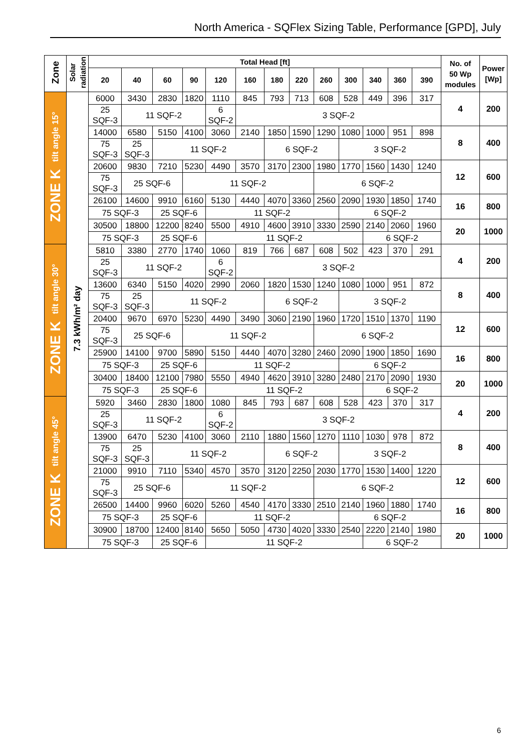North America - SQFlex Sizing Table, Performance [GPD], July
| Zone | Solar radiation | Total Head [ft] | | | | | | | | | | | | | No. of 50 Wp modules | Power [Wp] |
| --- | --- | --- | --- | --- | --- | --- | --- | --- | --- | --- | --- | --- | --- | --- | --- | --- |
| | | 20 | 40 | 60 | 90 | 120 | 160 | 180 | 220 | 260 | 300 | 340 | 360 | 390 | | |
| ZONE K tilt angle 15° | 7.3 kWh/m² day | 6000 | 3430 | 2830 | 1820 | 1110 | 845 | 793 | 713 | 608 | 528 | 449 | 396 | 317 | 4 | 200 |
| | | 25 SQF-3 | 11 SQF-2 | | | 6 SQF-2 | 3 SQF-2 | | | | | | | | | |
| | | 14000 | 6580 | 5150 | 4100 | 3060 | 2140 | 1850 | 1590 | 1290 | 1080 | 1000 | 951 | 898 | 8 | 400 |
| | | 75 SQF-3 | 25 SQF-3 | 11 SQF-2 | | | | 6 SQF-2 | | | 3 SQF-2 | | | | | |
| | | 20600 | 9830 | 7210 | 5230 | 4490 | 3570 | 3170 | 2300 | 1980 | 1770 | 1560 | 1430 | 1240 | 12 | 600 |
| | | 75 SQF-3 | 25 SQF-6 | | 11 SQF-2 | | | | | 6 SQF-2 | | | | | | |
| | | 26100 | 14600 | 9910 | 6160 | 5130 | 4440 | 4070 | 3360 | 2560 | 2090 | 1930 | 1850 | 1740 | 16 | 800 |
| | | 75 SQF-3 | | 25 SQF-6 | | 11 SQF-2 | | | | | 6 SQF-2 | | | | | |
| | | 30500 | 18800 | 12200 | 8240 | 5500 | 4910 | 4600 | 3910 | 3330 | 2590 | 2140 | 2060 | 1960 | 20 | 1000 |
| | | 75 SQF-3 | | 25 SQF-6 | | 11 SQF-2 | | | | | | 6 SQF-2 | | | | |
| ZONE K tilt angle 30° | | 5810 | 3380 | 2770 | 1740 | 1060 | 819 | 766 | 687 | 608 | 502 | 423 | 370 | 291 | 4 | 200 |
| | | 25 SQF-3 | 11 SQF-2 | | | 6 SQF-2 | 3 SQF-2 | | | | | | | | | |
| | | 13600 | 6340 | 5150 | 4020 | 2990 | 2060 | 1820 | 1530 | 1240 | 1080 | 1000 | 951 | 872 | 8 | 400 |
| | | 75 SQF-3 | 25 SQF-3 | 11 SQF-2 | | | | 6 SQF-2 | | | 3 SQF-2 | | | | | |
| | | 20400 | 9670 | 6970 | 5230 | 4490 | 3490 | 3060 | 2190 | 1960 | 1720 | 1510 | 1370 | 1190 | 12 | 600 |
| | | 75 SQF-3 | 25 SQF-6 | | 11 SQF-2 | | | | | 6 SQF-2 | | | | | | |
| | | 25900 | 14100 | 9700 | 5890 | 5150 | 4440 | 4070 | 3280 | 2460 | 2090 | 1900 | 1850 | 1690 | 16 | 800 |
| | | 75 SQF-3 | | 25 SQF-6 | | 11 SQF-2 | | | | | 6 SQF-2 | | | | | |
| | | 30400 | 18400 | 12100 | 7980 | 5550 | 4940 | 4620 | 3910 | 3280 | 2480 | 2170 | 2090 | 1930 | 20 | 1000 |
| | | 75 SQF-3 | | 25 SQF-6 | | 11 SQF-2 | | | | | | 6 SQF-2 | | | | |
| ZONE K tilt angle 45° | | 5920 | 3460 | 2830 | 1800 | 1080 | 845 | 793 | 687 | 608 | 528 | 423 | 370 | 317 | 4 | 200 |
| | | 25 SQF-3 | 11 SQF-2 | | | 6 SQF-2 | 3 SQF-2 | | | | | | | | | |
| | | 13900 | 6470 | 5230 | 4100 | 3060 | 2110 | 1880 | 1560 | 1270 | 1110 | 1030 | 978 | 872 | 8 | 400 |
| | | 75 SQF-3 | 25 SQF-3 | 11 SQF-2 | | | | 6 SQF-2 | | | 3 SQF-2 | | | | | |
| | | 21000 | 9910 | 7110 | 5340 | 4570 | 3570 | 3120 | 2250 | 2030 | 1770 | 1530 | 1400 | 1220 | 12 | 600 |
| | | 75 SQF-3 | 25 SQF-6 | | 11 SQF-2 | | | | | 6 SQF-2 | | | | | | |
| | | 26500 | 14400 | 9960 | 6020 | 5260 | 4540 | 4170 | 3330 | 2510 | 2140 | 1960 | 1880 | 1740 | 16 | 800 |
| | | 75 SQF-3 | | 25 SQF-6 | | 11 SQF-2 | | | | | 6 SQF-2 | | | | | |
| | | 30900 | 18700 | 12400 | 8140 | 5650 | 5050 | 4730 | 4020 | 3330 | 2540 | 2220 | 2140 | 1980 | 20 | 1000 |
| | | 75 SQF-3 | | 25 SQF-6 | | 11 SQF-2 | | | | | | 6 SQF-2 | | | | |
6